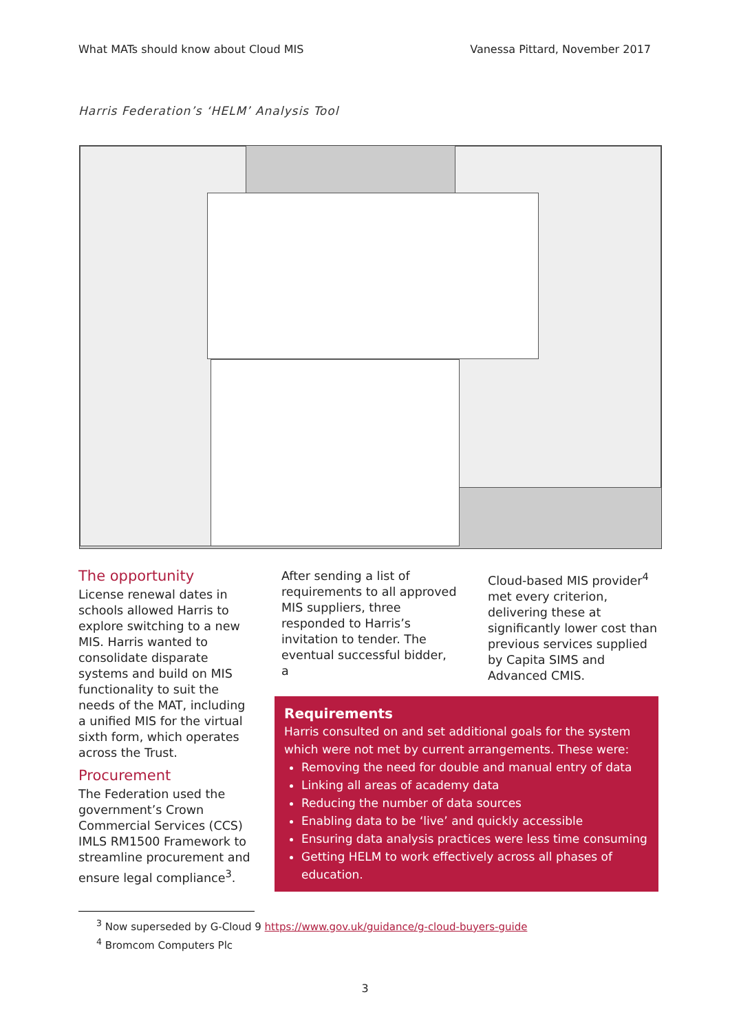What MATs should know about Cloud MIS Vanessa Pittard, November 2017
Harris Federation’s ‘HELM’ Analysis Tool
The opportunity
License renewal dates in schools allowed Harris to explore switching to a new MIS. Harris wanted to consolidate disparate systems and build on MIS functionality to suit the needs of the MAT, including a unified MIS for the virtual sixth form, which operates across the Trust.
Procurement
The Federation used the government’s Crown Commercial Services (CCS) IMLS RM1500 Framework to streamline procurement and ensure legal compliance<sup>3</sup>.
After sending a list of requirements to all approved MIS suppliers, three responded to Harris’s invitation to tender. The eventual successful bidder, a
Cloud-based MIS provider<sup>4</sup> met every criterion, delivering these at significantly lower cost than previous services supplied by Capita SIMS and Advanced CMIS.
Requirements
Harris consulted on and set additional goals for the system which were not met by current arrangements. These were:
Removing the need for double and manual entry of data
Linking all areas of academy data
Reducing the number of data sources
Enabling data to be ‘live’ and quickly accessible
Ensuring data analysis practices were less time consuming
Getting HELM to work effectively across all phases of education.
<sup>3</sup> Now superseded by G-Cloud 9 https://www.gov.uk/guidance/g-cloud-buyers-guide
<sup>4</sup> Bromcom Computers Plc
3